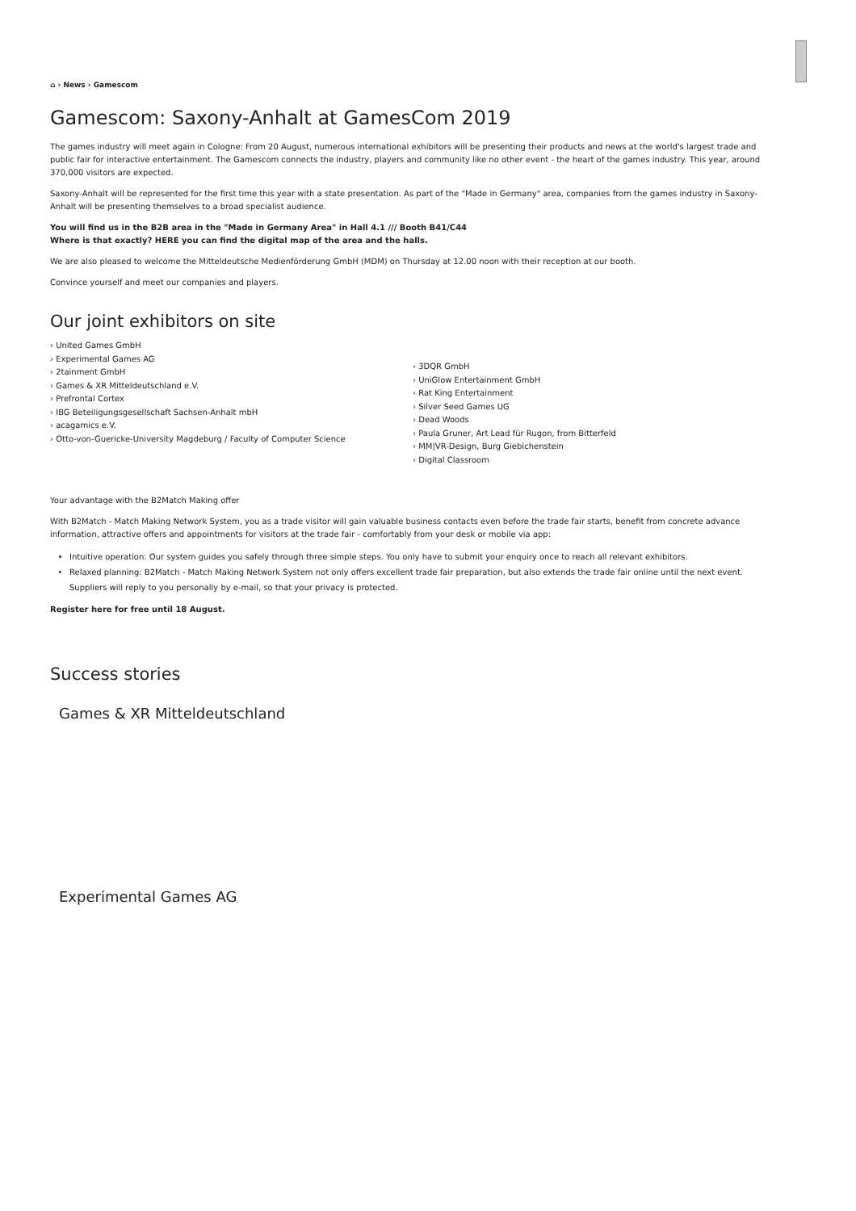⌂ › News › Gamescom
Gamescom: Saxony-Anhalt at GamesCom 2019
The games industry will meet again in Cologne: From 20 August, numerous international exhibitors will be presenting their products and news at the world's largest trade and public fair for interactive entertainment. The Gamescom connects the industry, players and community like no other event - the heart of the games industry. This year, around 370,000 visitors are expected.
Saxony-Anhalt will be represented for the first time this year with a state presentation. As part of the "Made in Germany" area, companies from the games industry in Saxony-Anhalt will be presenting themselves to a broad specialist audience.
You will find us in the B2B area in the "Made in Germany Area" in Hall 4.1 /// Booth B41/C44
Where is that exactly? HERE you can find the digital map of the area and the halls.
We are also pleased to welcome the Mitteldeutsche Medienförderung GmbH (MDM) on Thursday at 12.00 noon with their reception at our booth.
Convince yourself and meet our companies and players.
Our joint exhibitors on site
› United Games GmbH
› Experimental Games AG
› 2tainment GmbH
› Games & XR Mitteldeutschland e.V.
› Prefrontal Cortex
› IBG Beteiligungsgesellschaft Sachsen-Anhalt mbH
› acagamics e.V.
› Otto-von-Guericke-University Magdeburg / Faculty of Computer Science
› 3DQR GmbH
› UniGlow Entertainment GmbH
› Rat King Entertainment
› Silver Seed Games UG
› Dead Woods
› Paula Gruner, Art Lead für Rugon, from Bitterfeld
› MM|VR-Design, Burg Giebichenstein
› Digital Classroom
Your advantage with the B2Match Making offer
With B2Match - Match Making Network System, you as a trade visitor will gain valuable business contacts even before the trade fair starts, benefit from concrete advance information, attractive offers and appointments for visitors at the trade fair - comfortably from your desk or mobile via app:
Intuitive operation: Our system guides you safely through three simple steps. You only have to submit your enquiry once to reach all relevant exhibitors.
Relaxed planning: B2Match - Match Making Network System not only offers excellent trade fair preparation, but also extends the trade fair online until the next event. Suppliers will reply to you personally by e-mail, so that your privacy is protected.
Register here for free until 18 August.
Success stories
Games & XR Mitteldeutschland
Experimental Games AG